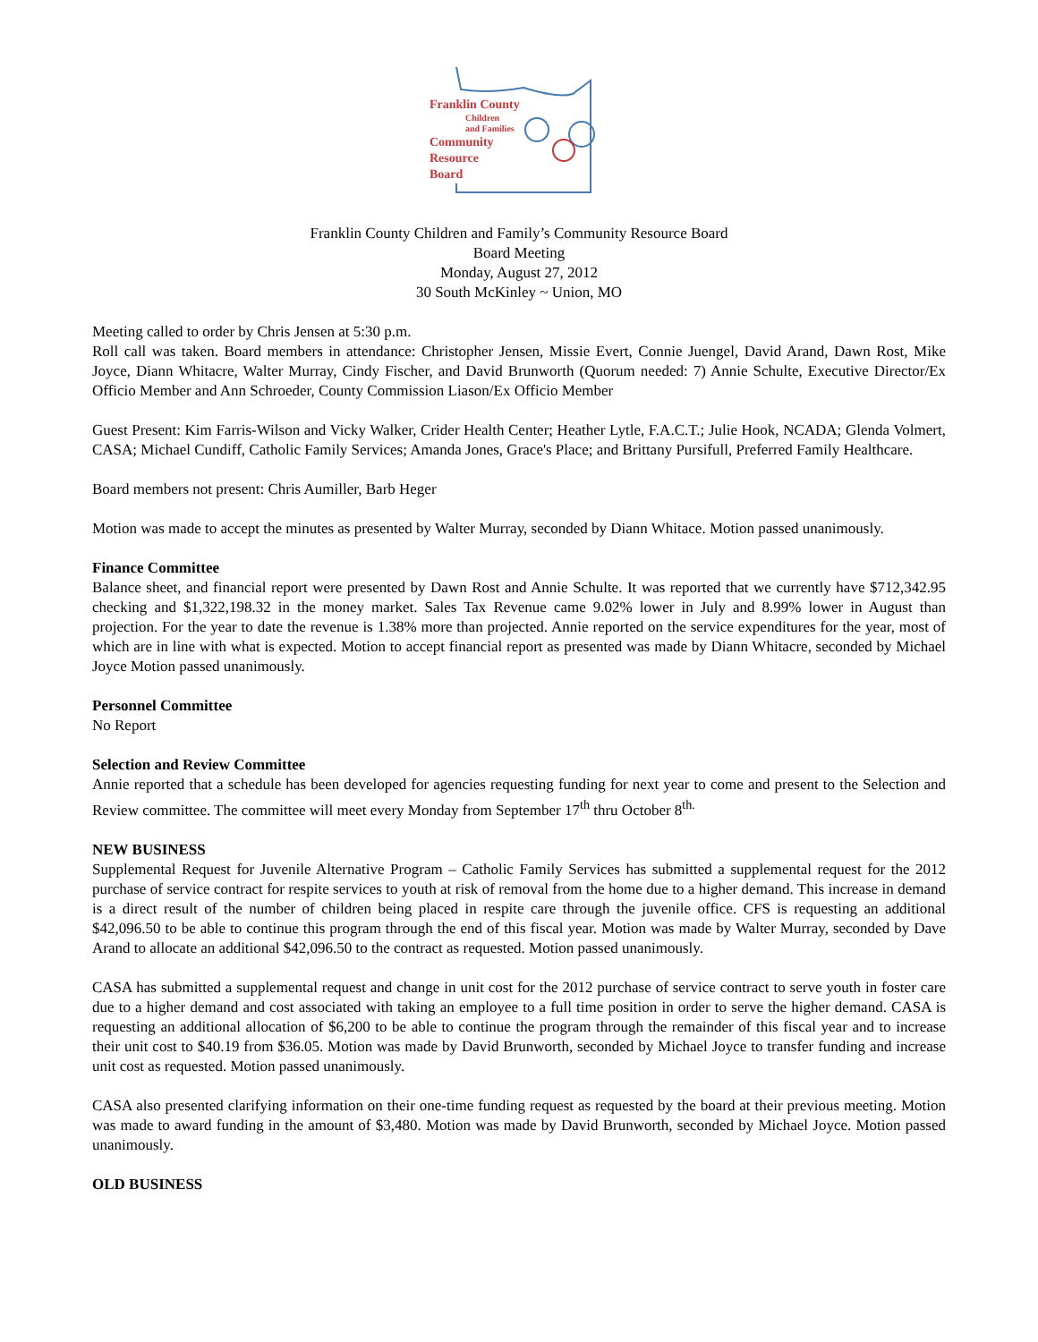Franklin County
Children
and Families
Community
Resource
Board
Franklin County Children and Family’s Community Resource Board
Board Meeting
Monday, August 27, 2012
30 South McKinley ~ Union, MO
Meeting called to order by Chris Jensen at 5:30 p.m.
Roll call was taken. Board members in attendance: Christopher Jensen, Missie Evert, Connie Juengel, David Arand, Dawn Rost, Mike Joyce, Diann Whitacre, Walter Murray, Cindy Fischer, and David Brunworth (Quorum needed: 7) Annie Schulte, Executive Director/Ex Officio Member and Ann Schroeder, County Commission Liason/Ex Officio Member
Guest Present: Kim Farris-Wilson and Vicky Walker, Crider Health Center; Heather Lytle, F.A.C.T.; Julie Hook, NCADA; Glenda Volmert, CASA; Michael Cundiff, Catholic Family Services; Amanda Jones, Grace's Place; and Brittany Pursifull, Preferred Family Healthcare.
Board members not present: Chris Aumiller, Barb Heger
Motion was made to accept the minutes as presented by Walter Murray, seconded by Diann Whitace. Motion passed unanimously.
Finance Committee
Balance sheet, and financial report were presented by Dawn Rost and Annie Schulte. It was reported that we currently have $712,342.95 checking and $1,322,198.32 in the money market. Sales Tax Revenue came 9.02% lower in July and 8.99% lower in August than projection. For the year to date the revenue is 1.38% more than projected. Annie reported on the service expenditures for the year, most of which are in line with what is expected. Motion to accept financial report as presented was made by Diann Whitacre, seconded by Michael Joyce Motion passed unanimously.
Personnel Committee
No Report
Selection and Review Committee
Annie reported that a schedule has been developed for agencies requesting funding for next year to come and present to the Selection and Review committee. The committee will meet every Monday from September 17<sup>th</sup> thru October 8<sup>th.</sup>
NEW BUSINESS
Supplemental Request for Juvenile Alternative Program – Catholic Family Services has submitted a supplemental request for the 2012 purchase of service contract for respite services to youth at risk of removal from the home due to a higher demand. This increase in demand is a direct result of the number of children being placed in respite care through the juvenile office. CFS is requesting an additional $42,096.50 to be able to continue this program through the end of this fiscal year. Motion was made by Walter Murray, seconded by Dave Arand to allocate an additional $42,096.50 to the contract as requested. Motion passed unanimously.
CASA has submitted a supplemental request and change in unit cost for the 2012 purchase of service contract to serve youth in foster care due to a higher demand and cost associated with taking an employee to a full time position in order to serve the higher demand. CASA is requesting an additional allocation of $6,200 to be able to continue the program through the remainder of this fiscal year and to increase their unit cost to $40.19 from $36.05. Motion was made by David Brunworth, seconded by Michael Joyce to transfer funding and increase unit cost as requested. Motion passed unanimously.
CASA also presented clarifying information on their one-time funding request as requested by the board at their previous meeting. Motion was made to award funding in the amount of $3,480. Motion was made by David Brunworth, seconded by Michael Joyce. Motion passed unanimously.
OLD BUSINESS